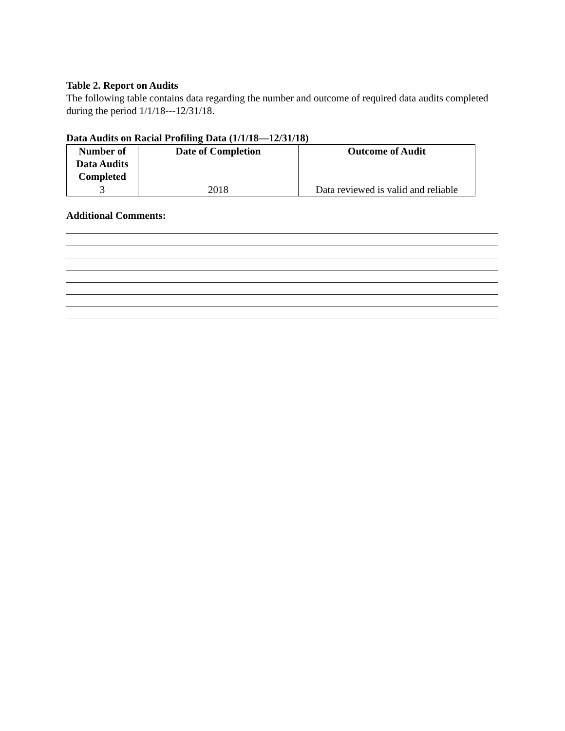Table 2. Report on Audits
The following table contains data regarding the number and outcome of required data audits completed during the period 1/1/18---12/31/18.
Data Audits on Racial Profiling Data (1/1/18—12/31/18)
| Number of Data Audits Completed | Date of Completion | Outcome of Audit |
| --- | --- | --- |
| 3 | 2018 | Data reviewed is valid and reliable |
Additional Comments: